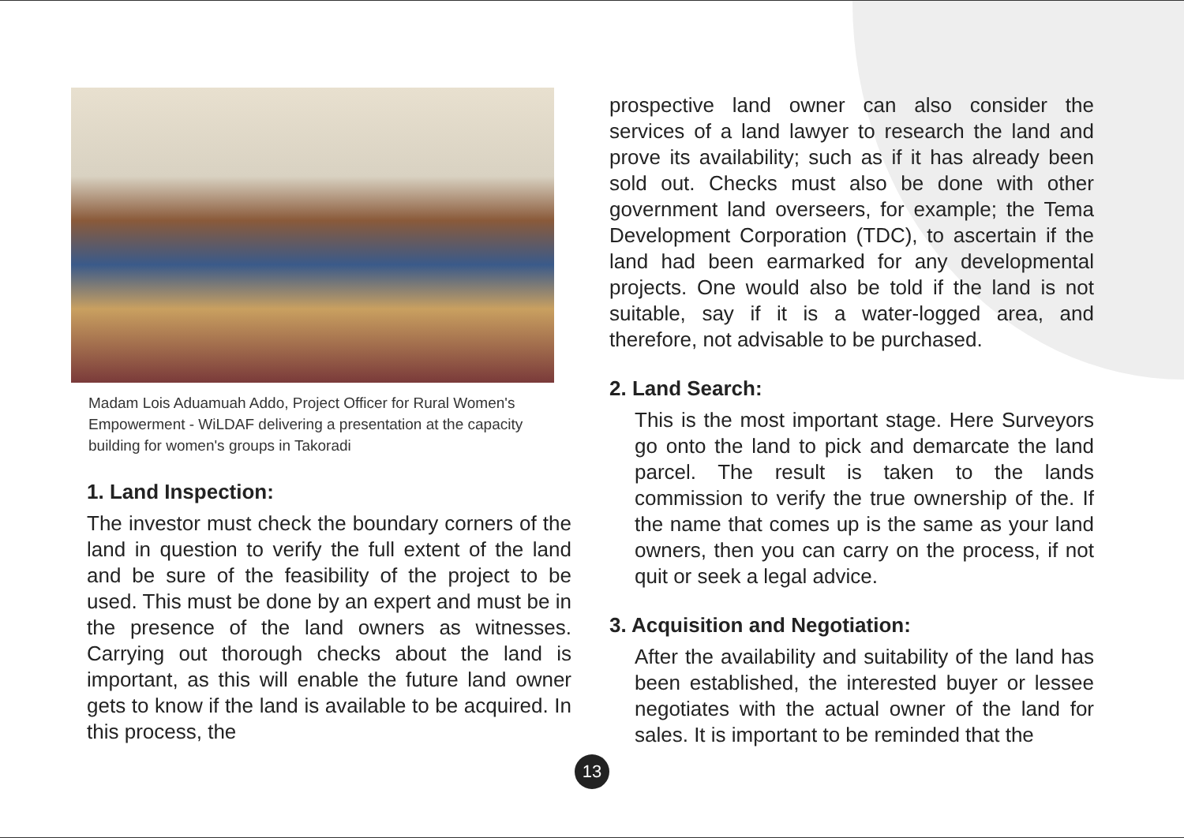Madam Lois Aduamuah Addo, Project Officer for Rural Women's Empowerment - WiLDAF delivering a presentation at the capacity building for women's groups in Takoradi
1. Land Inspection:
The investor must check the boundary corners of the land in question to verify the full extent of the land and be sure of the feasibility of the project to be used. This must be done by an expert and must be in the presence of the land owners as witnesses. Carrying out thorough checks about the land is important, as this will enable the future land owner gets to know if the land is available to be acquired. In this process, the
prospective land owner can also consider the services of a land lawyer to research the land and prove its availability; such as if it has already been sold out. Checks must also be done with other government land overseers, for example; the Tema Development Corporation (TDC), to ascertain if the land had been earmarked for any developmental projects. One would also be told if the land is not suitable, say if it is a water-logged area, and therefore, not advisable to be purchased.
2. Land Search:
This is the most important stage. Here Surveyors go onto the land to pick and demarcate the land parcel. The result is taken to the lands commission to verify the true ownership of the. If the name that comes up is the same as your land owners, then you can carry on the process, if not quit or seek a legal advice.
3. Acquisition and Negotiation:
After the availability and suitability of the land has been established, the interested buyer or lessee negotiates with the actual owner of the land for sales. It is important to be reminded that the
13